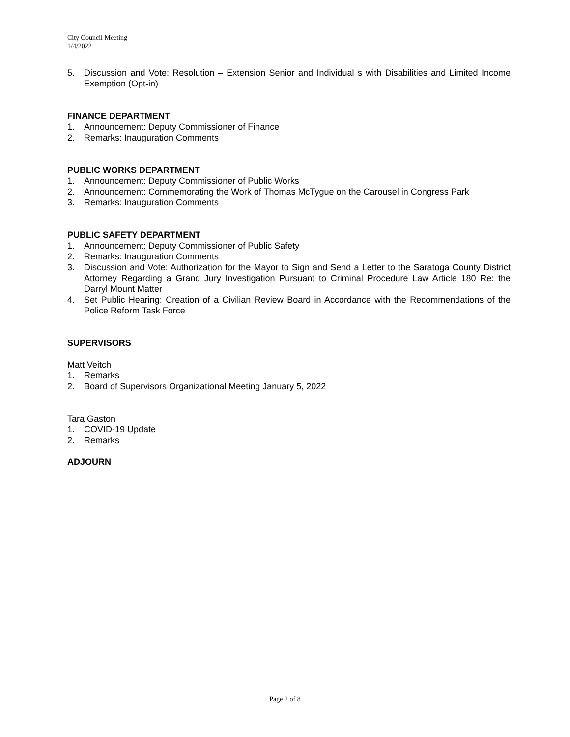City Council Meeting
1/4/2022
5. Discussion and Vote: Resolution – Extension Senior and Individual s with Disabilities and Limited Income Exemption (Opt-in)
FINANCE DEPARTMENT
1. Announcement: Deputy Commissioner of Finance
2. Remarks: Inauguration Comments
PUBLIC WORKS DEPARTMENT
1. Announcement: Deputy Commissioner of Public Works
2. Announcement: Commemorating the Work of Thomas McTygue on the Carousel in Congress Park
3. Remarks: Inauguration Comments
PUBLIC SAFETY DEPARTMENT
1. Announcement: Deputy Commissioner of Public Safety
2. Remarks: Inauguration Comments
3. Discussion and Vote: Authorization for the Mayor to Sign and Send a Letter to the Saratoga County District Attorney Regarding a Grand Jury Investigation Pursuant to Criminal Procedure Law Article 180 Re: the Darryl Mount Matter
4. Set Public Hearing: Creation of a Civilian Review Board in Accordance with the Recommendations of the Police Reform Task Force
SUPERVISORS
Matt Veitch
1. Remarks
2. Board of Supervisors Organizational Meeting January 5, 2022
Tara Gaston
1. COVID-19 Update
2. Remarks
ADJOURN
Page 2 of 8